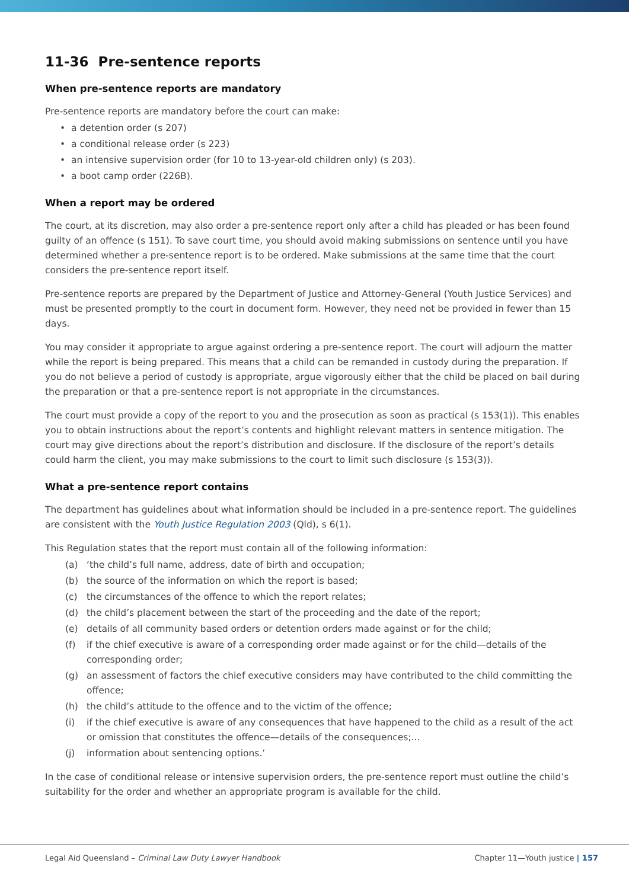11-36 Pre-sentence reports
When pre-sentence reports are mandatory
Pre-sentence reports are mandatory before the court can make:
• a detention order (s 207)
• a conditional release order (s 223)
• an intensive supervision order (for 10 to 13-year-old children only) (s 203).
• a boot camp order (226B).
When a report may be ordered
The court, at its discretion, may also order a pre-sentence report only after a child has pleaded or has been found guilty of an offence (s 151). To save court time, you should avoid making submissions on sentence until you have determined whether a pre-sentence report is to be ordered. Make submissions at the same time that the court considers the pre-sentence report itself.
Pre-sentence reports are prepared by the Department of Justice and Attorney-General (Youth Justice Services) and must be presented promptly to the court in document form. However, they need not be provided in fewer than 15 days.
You may consider it appropriate to argue against ordering a pre-sentence report. The court will adjourn the matter while the report is being prepared. This means that a child can be remanded in custody during the preparation. If you do not believe a period of custody is appropriate, argue vigorously either that the child be placed on bail during the preparation or that a pre-sentence report is not appropriate in the circumstances.
The court must provide a copy of the report to you and the prosecution as soon as practical (s 153(1)). This enables you to obtain instructions about the report’s contents and highlight relevant matters in sentence mitigation. The court may give directions about the report’s distribution and disclosure. If the disclosure of the report’s details could harm the client, you may make submissions to the court to limit such disclosure (s 153(3)).
What a pre-sentence report contains
The department has guidelines about what information should be included in a pre-sentence report. The guidelines are consistent with the Youth Justice Regulation 2003 (Qld), s 6(1).
This Regulation states that the report must contain all of the following information:
(a) ‘the child’s full name, address, date of birth and occupation;
(b) the source of the information on which the report is based;
(c) the circumstances of the offence to which the report relates;
(d) the child’s placement between the start of the proceeding and the date of the report;
(e) details of all community based orders or detention orders made against or for the child;
(f) if the chief executive is aware of a corresponding order made against or for the child—details of the corresponding order;
(g) an assessment of factors the chief executive considers may have contributed to the child committing the offence;
(h) the child’s attitude to the offence and to the victim of the offence;
(i) if the chief executive is aware of any consequences that have happened to the child as a result of the act or omission that constitutes the offence—details of the consequences;...
(j) information about sentencing options.’
In the case of conditional release or intensive supervision orders, the pre-sentence report must outline the child’s suitability for the order and whether an appropriate program is available for the child.
Legal Aid Queensland – Criminal Law Duty Lawyer Handbook Chapter 11—Youth justice | 157